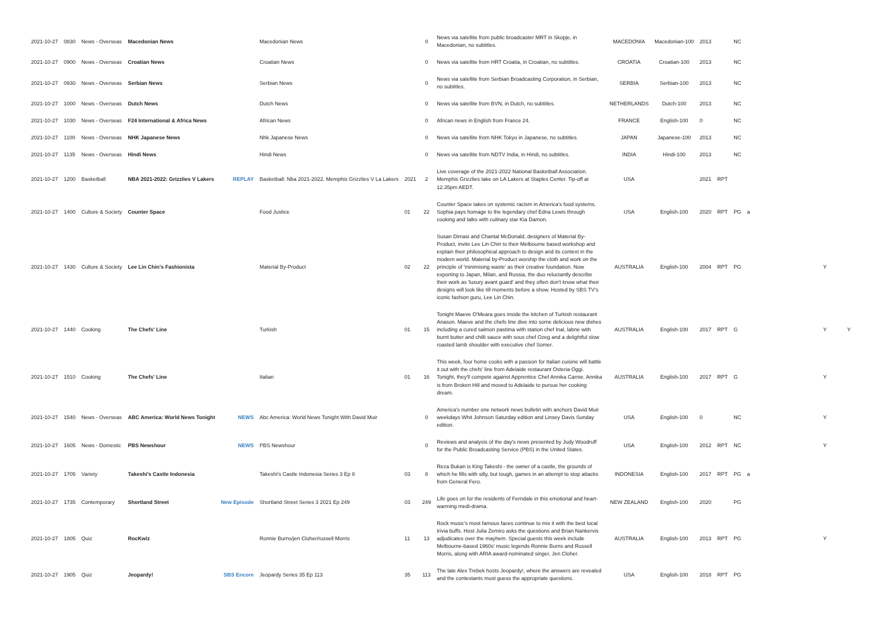| 2021-10-27 | 0830 | News - Overseas | Macedonian News | | Macedonian News | | 0 | News via satellite from public broadcaster MRT in Skopje, in Macedonian, no subtitles. | MACEDONIA | Macedonian-100 | 2013 | | NC | | | |
| 2021-10-27 | 0900 | News - Overseas | Croatian News | | Croatian News | | 0 | News via satellite from HRT Croatia, in Croatian, no subtitles. | CROATIA | Croatian-100 | 2013 | | NC | | | |
| 2021-10-27 | 0930 | News - Overseas | Serbian News | | Serbian News | | 0 | News via satellite from Serbian Broadcasting Corporation, in Serbian, no subtitles. | SERBIA | Serbian-100 | 2013 | | NC | | | |
| 2021-10-27 | 1000 | News - Overseas | Dutch News | | Dutch News | | 0 | News via satellite from BVN, in Dutch, no subtitles. | NETHERLANDS | Dutch-100 | 2013 | | NC | | | |
| 2021-10-27 | 1030 | News - Overseas | F24 International & Africa News | | African News | | 0 | African news in English from France 24. | FRANCE | English-100 | 0 | | NC | | | |
| 2021-10-27 | 1100 | News - Overseas | NHK Japanese News | | Nhk Japanese News | | 0 | News via satellite from NHK Tokyo in Japanese, no subtitles. | JAPAN | Japanese-100 | 2013 | | NC | | | |
| 2021-10-27 | 1135 | News - Overseas | Hindi News | | Hindi News | | 0 | News via satellite from NDTV India, in Hindi, no subtitles. | INDIA | Hindi-100 | 2013 | | NC | | | |
| 2021-10-27 | 1200 | Basketball | NBA 2021-2022: Grizzlies V Lakers | REPLAY | Basketball: Nba 2021-2022. Memphis Grizzlies V La Lakers | 2021 | 2 | Live coverage of the 2021-2022 National Basketball Association. Memphis Grizzlies take on LA Lakers at Staples Center. Tip-off at 12.35pm AEDT. | USA | | 2021 | RPT | | | | |
| 2021-10-27 | 1400 | Culture & Society | Counter Space | | Food Justice | 01 | 22 | Counter Space takes on systemic racism in America's food systems. Sophia pays homage to the legendary chef Edna Lewis through cooking and talks with culinary star Kia Damon. | USA | English-100 | 2020 | RPT | PG | a | | |
| 2021-10-27 | 1430 | Culture & Society | Lee Lin Chin's Fashionista | | Material By-Product | 02 | 22 | Susan Dimasi and Chantal McDonald, designers of Material By-Product, invite Lee Lin Chin to their Melbourne based workshop and explain their philosophical approach to design and its context in the modern world. Material by-Product worship the cloth and work on the principle of 'minimising waste' as their creative foundation. Now exporting to Japan, Milan, and Russia, the duo reluctantly describe their work as 'luxury avant guard' and they often don't know what their designs will look like till moments before a show. Hosted by SBS TV's iconic fashion guru, Lee Lin Chin. | AUSTRALIA | English-100 | 2004 | RPT | PG | | Y | |
| 2021-10-27 | 1440 | Cooking | The Chefs' Line | | Turkish | 01 | 15 | Tonight Maeve O'Meara goes inside the kitchen of Turkish restaurant Anason. Maeve and the chefs line dive into some delicious new dishes including a cured salmon pastima with station chef Inal, labne with burnt butter and chilli sauce with sous chef Ozeg and a delightful slow roasted lamb shoulder with executive chef Somer. | AUSTRALIA | English-100 | 2017 | RPT | G | | Y | Y |
| 2021-10-27 | 1510 | Cooking | The Chefs' Line | | Italian | 01 | 16 | This week, four home cooks with a passion for Italian cuisine will battle it out with the chefs' line from Adelaide restaurant Osteria Oggi. Tonight, they'll compete against Apprentice Chef Annika Carnie. Annika is from Broken Hill and moved to Adelaide to pursue her cooking dream. | AUSTRALIA | English-100 | 2017 | RPT | G | | Y | |
| 2021-10-27 | 1540 | News - Overseas | ABC America: World News Tonight | NEWS | Abc America: World News Tonight With David Muir | | 0 | America's number one network news bulletin with anchors David Muir weekdays Whit Johnson Saturday edition and Linsey Davis Sunday edition. | USA | English-100 | 0 | | NC | | Y | |
| 2021-10-27 | 1605 | News - Domestic | PBS Newshour | NEWS | PBS Newshour | | 0 | Reviews and analysis of the day's news presented by Judy Woodruff for the Public Broadcasting Service (PBS) in the United States. | USA | English-100 | 2012 | RPT | NC | | Y | |
| 2021-10-27 | 1705 | Variety | Takeshi's Castle Indonesia | | Takeshi's Castle Indonesia Series 3 Ep 8 | 03 | 8 | Reza Bukan is King Takeshi - the owner of a castle, the grounds of which he fills with silly, but tough, games in an attempt to stop attacks from General Fero. | INDONESIA | English-100 | 2017 | RPT | PG | a | | |
| 2021-10-27 | 1735 | Contemporary | Shortland Street | New Episode | Shortland Street Series 3 2021 Ep 249 | 03 | 249 | Life goes on for the residents of Ferndale in this emotional and heart-warming medi-drama. | NEW ZEALAND | English-100 | 2020 | | PG | | | |
| 2021-10-27 | 1805 | Quiz | RocKwiz | | Ronnie Burns/jen Cloher/russell Morris | 11 | 13 | Rock music's most famous faces continue to mix it with the best local trivia buffs. Host Julia Zemiro asks the questions and Brian Nankervis adjudicates over the mayhem. Special guests this week include Melbourne-based 1960s' music legends Ronnie Burns and Russell Morris, along with ARIA award-nominated singer, Jen Cloher. | AUSTRALIA | English-100 | 2013 | RPT | PG | | Y | |
| 2021-10-27 | 1905 | Quiz | Jeopardy! | SBS Encore | Jeopardy Series 35 Ep 113 | 35 | 113 | The late Alex Trebek hosts Jeopardy!, where the answers are revealed and the contestants must guess the appropriate questions. | USA | English-100 | 2018 | RPT | PG | | | |